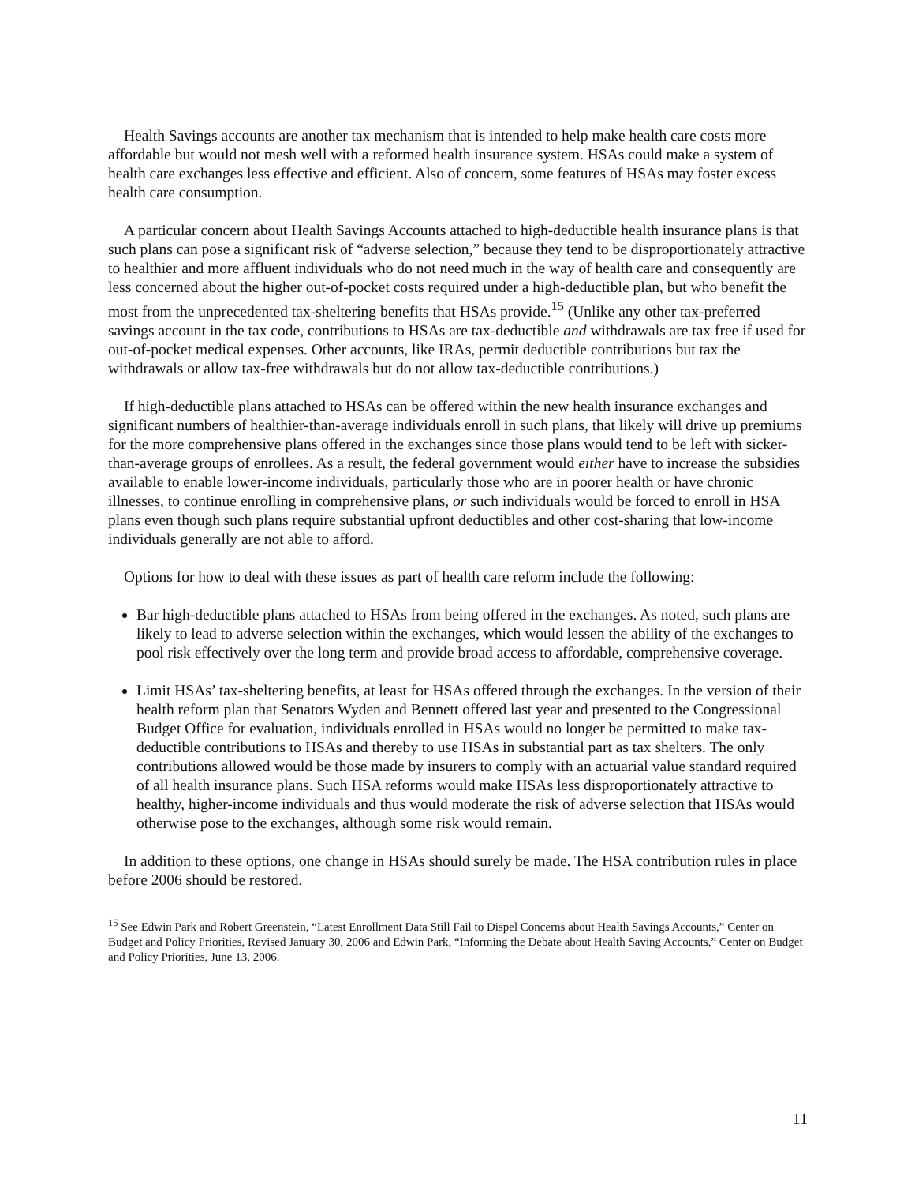Health Savings accounts are another tax mechanism that is intended to help make health care costs more affordable but would not mesh well with a reformed health insurance system. HSAs could make a system of health care exchanges less effective and efficient. Also of concern, some features of HSAs may foster excess health care consumption.
A particular concern about Health Savings Accounts attached to high-deductible health insurance plans is that such plans can pose a significant risk of “adverse selection,” because they tend to be disproportionately attractive to healthier and more affluent individuals who do not need much in the way of health care and consequently are less concerned about the higher out-of-pocket costs required under a high-deductible plan, but who benefit the most from the unprecedented tax-sheltering benefits that HSAs provide.<sup>15</sup> (Unlike any other tax-preferred savings account in the tax code, contributions to HSAs are tax-deductible and withdrawals are tax free if used for out-of-pocket medical expenses. Other accounts, like IRAs, permit deductible contributions but tax the withdrawals or allow tax-free withdrawals but do not allow tax-deductible contributions.)
If high-deductible plans attached to HSAs can be offered within the new health insurance exchanges and significant numbers of healthier-than-average individuals enroll in such plans, that likely will drive up premiums for the more comprehensive plans offered in the exchanges since those plans would tend to be left with sicker-than-average groups of enrollees. As a result, the federal government would either have to increase the subsidies available to enable lower-income individuals, particularly those who are in poorer health or have chronic illnesses, to continue enrolling in comprehensive plans, or such individuals would be forced to enroll in HSA plans even though such plans require substantial upfront deductibles and other cost-sharing that low-income individuals generally are not able to afford.
Options for how to deal with these issues as part of health care reform include the following:
Bar high-deductible plans attached to HSAs from being offered in the exchanges. As noted, such plans are likely to lead to adverse selection within the exchanges, which would lessen the ability of the exchanges to pool risk effectively over the long term and provide broad access to affordable, comprehensive coverage.
Limit HSAs’ tax-sheltering benefits, at least for HSAs offered through the exchanges. In the version of their health reform plan that Senators Wyden and Bennett offered last year and presented to the Congressional Budget Office for evaluation, individuals enrolled in HSAs would no longer be permitted to make tax-deductible contributions to HSAs and thereby to use HSAs in substantial part as tax shelters. The only contributions allowed would be those made by insurers to comply with an actuarial value standard required of all health insurance plans. Such HSA reforms would make HSAs less disproportionately attractive to healthy, higher-income individuals and thus would moderate the risk of adverse selection that HSAs would otherwise pose to the exchanges, although some risk would remain.
In addition to these options, one change in HSAs should surely be made. The HSA contribution rules in place before 2006 should be restored.
<sup>15</sup> See Edwin Park and Robert Greenstein, “Latest Enrollment Data Still Fail to Dispel Concerns about Health Savings Accounts,” Center on Budget and Policy Priorities, Revised January 30, 2006 and Edwin Park, “Informing the Debate about Health Saving Accounts,” Center on Budget and Policy Priorities, June 13, 2006.
11